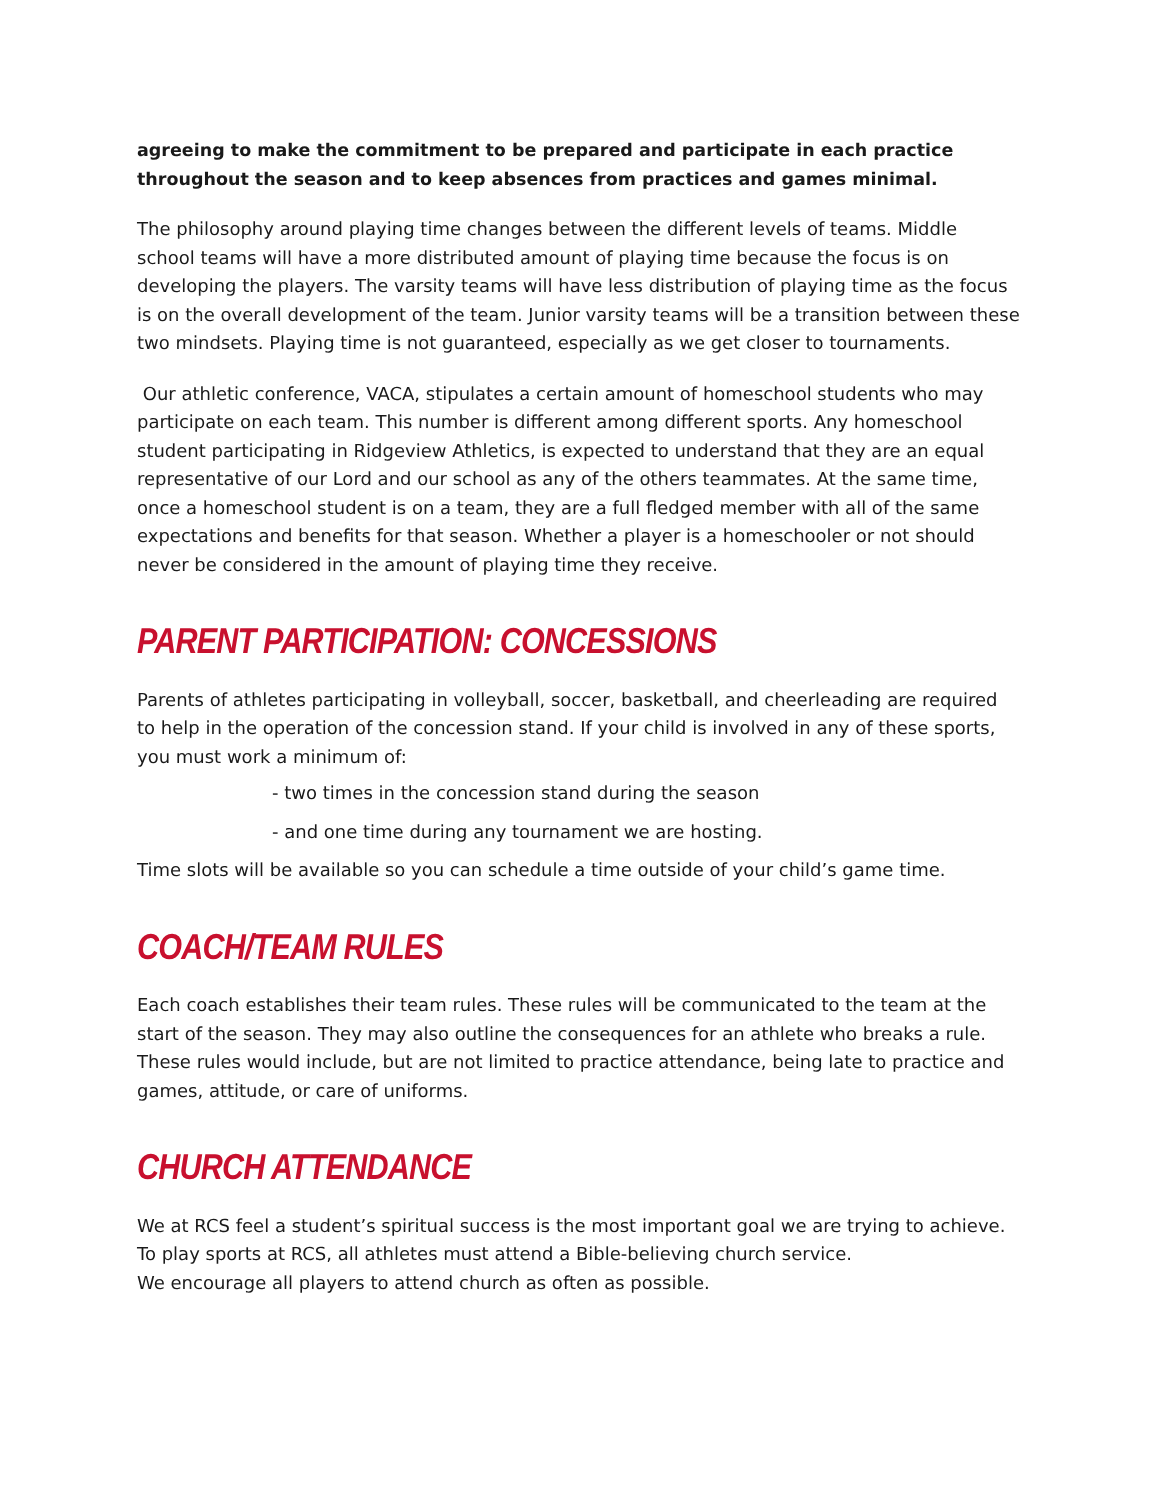agreeing to make the commitment to be prepared and participate in each practice throughout the season and to keep absences from practices and games minimal.
The philosophy around playing time changes between the different levels of teams. Middle school teams will have a more distributed amount of playing time because the focus is on developing the players. The varsity teams will have less distribution of playing time as the focus is on the overall development of the team. Junior varsity teams will be a transition between these two mindsets. Playing time is not guaranteed, especially as we get closer to tournaments.
Our athletic conference, VACA, stipulates a certain amount of homeschool students who may participate on each team. This number is different among different sports. Any homeschool student participating in Ridgeview Athletics, is expected to understand that they are an equal representative of our Lord and our school as any of the others teammates. At the same time, once a homeschool student is on a team, they are a full fledged member with all of the same expectations and benefits for that season. Whether a player is a homeschooler or not should never be considered in the amount of playing time they receive.
PARENT PARTICIPATION: CONCESSIONS
Parents of athletes participating in volleyball, soccer, basketball, and cheerleading are required to help in the operation of the concession stand. If your child is involved in any of these sports, you must work a minimum of:
- two times in the concession stand during the season
- and one time during any tournament we are hosting.
Time slots will be available so you can schedule a time outside of your child’s game time.
COACH/TEAM RULES
Each coach establishes their team rules. These rules will be communicated to the team at the start of the season. They may also outline the consequences for an athlete who breaks a rule. These rules would include, but are not limited to practice attendance, being late to practice and games, attitude, or care of uniforms.
CHURCH ATTENDANCE
We at RCS feel a student’s spiritual success is the most important goal we are trying to achieve. To play sports at RCS, all athletes must attend a Bible-believing church service.
We encourage all players to attend church as often as possible.